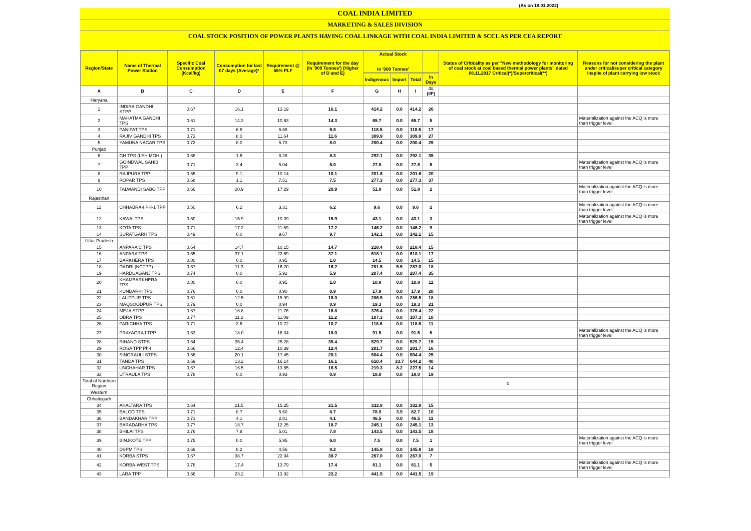(As on 19.01.2022)
COAL INDIA LIMITED
MARKETING & SALES DIVISION
COAL STOCK POSITION OF POWER PLANTS HAVING COAL LINKAGE WITH COAL INDIA LIMITED & SCCL AS PER CEA REPORT
| Region/State | Name of Thermal Power Station | Specific Coal Consumption (Kcal/kg) | Consumption for last 07 days (Average)* | Requirement @ 55% PLF | Requirement for the day (In '000 Tonnes') (Higher of D and E) | Actual Stock In '000 Tonnes' | | | | Status of Criticality as per "New methodology for monitoring of coal stock at coal based thermal power plants" dated 08.11.2017 Critical(*)/Supercritical(**) | Reasons for not considering the plant under critical/super critical category inspite of plant carrying low stock |
| --- | --- | --- | --- | --- | --- | --- | --- | --- | --- | --- | --- |
| | | | | | | Indigenous | Import | Total | In Days | | |
| A | B | C | D | E | F | G | H | I | J=(I/F) | | |
| Haryana | | | | | | | | | | | |
| 1 | INDIRA GANDHI STPP | 0.67 | 16.1 | 13.19 | 16.1 | 414.2 | 0.0 | 414.2 | 26 | | |
| 2 | MAHATMA GANDHI TPS | 0.61 | 14.3 | 10.63 | 14.3 | 65.7 | 0.0 | 65.7 | 5 | | Materialization against the ACQ is more than trigger level |
| 3 | PANIPAT TPS | 0.71 | 6.8 | 6.68 | 6.8 | 118.5 | 0.0 | 118.5 | 17 | | |
| 4 | RAJIV GANDHI TPS | 0.73 | 8.0 | 11.64 | 11.6 | 309.9 | 0.0 | 309.9 | 27 | | |
| 5 | YAMUNA NAGAR TPS | 0.72 | 8.0 | 5.73 | 8.0 | 200.4 | 0.0 | 200.4 | 25 | | |
| Punjab | | | | | | | | | | | |
| 6 | GH TPS (LEH.MOH.) | 0.68 | 1.6 | 8.28 | 8.3 | 292.1 | 0.0 | 292.1 | 35 | | |
| 7 | GOINDWAL SAHIB TPP | 0.71 | 3.4 | 5.04 | 5.0 | 27.8 | 0.0 | 27.8 | 6 | | Materialization against the ACQ is more than trigger level |
| 8 | RAJPURA TPP | 0.55 | 9.1 | 10.14 | 10.1 | 201.6 | 0.0 | 201.6 | 20 | | |
| 9 | ROPAR TPS | 0.68 | 1.1 | 7.51 | 7.5 | 277.3 | 0.0 | 277.3 | 37 | | |
| 10 | TALWANDI SABO TPP | 0.66 | 20.9 | 17.29 | 20.9 | 51.8 | 0.0 | 51.8 | 2 | | Materialization against the ACQ is more than trigger level |
| Rajasthan | | | | | | | | | | | |
| 11 | CHHABRA-I PH-1 TPP | 0.50 | 6.2 | 3.31 | 6.2 | 9.6 | 0.0 | 9.6 | 2 | | Materialization against the ACQ is more than trigger level |
| 12 | KAWAI TPS | 0.60 | 15.9 | 10.39 | 15.9 | 43.1 | 0.0 | 43.1 | 3 | | Materialization against the ACQ is more than trigger level |
| 13 | KOTA TPS | 0.71 | 17.2 | 11.59 | 17.2 | 146.2 | 0.0 | 146.2 | 9 | | |
| 14 | SURATGARH TPS | 0.49 | 0.0 | 9.67 | 9.7 | 142.1 | 0.0 | 142.1 | 15 | | |
| Uttar Pradesh | | | | | | | | | | | |
| 15 | ANPARA C TPS | 0.64 | 14.7 | 10.15 | 14.7 | 218.4 | 0.0 | 218.4 | 15 | | |
| 16 | ANPARA TPS | 0.65 | 37.1 | 22.69 | 37.1 | 618.1 | 0.0 | 618.1 | 17 | | |
| 17 | BARKHERA TPS | 0.80 | 0.0 | 0.95 | 1.0 | 14.5 | 0.0 | 14.5 | 15 | | |
| 18 | DADRI (NCTPP) | 0.67 | 11.3 | 16.20 | 16.2 | 281.5 | 5.5 | 287.0 | 18 | | |
| 19 | HARDUAGANJ TPS | 0.74 | 0.0 | 5.92 | 5.9 | 207.4 | 0.0 | 207.4 | 35 | | |
| 20 | KHAMBARKHERA TPS | 0.80 | 0.0 | 0.95 | 1.0 | 10.8 | 0.0 | 10.8 | 11 | | |
| 21 | KUNDARKI TPS | 0.76 | 0.0 | 0.90 | 0.9 | 17.9 | 0.0 | 17.9 | 20 | | |
| 22 | LALITPUR TPS | 0.61 | 12.5 | 15.99 | 16.0 | 286.5 | 0.0 | 286.5 | 18 | | |
| 23 | MAQSOODPUR TPS | 0.79 | 0.0 | 0.94 | 0.9 | 19.3 | 0.0 | 19.3 | 21 | | |
| 24 | MEJA STPP | 0.67 | 16.8 | 11.76 | 16.8 | 376.4 | 0.0 | 376.4 | 22 | | |
| 25 | OBRA TPS | 0.77 | 11.2 | 11.09 | 11.2 | 107.3 | 0.0 | 107.3 | 10 | | |
| 26 | PARICHHA TPS | 0.71 | 3.6 | 10.72 | 10.7 | 118.6 | 0.0 | 118.6 | 11 | | |
| 27 | PRAYAGRAJ TPP | 0.63 | 18.0 | 16.34 | 18.0 | 91.5 | 0.0 | 91.5 | 5 | | Materialization against the ACQ is more than trigger level |
| 28 | RIHAND STPS | 0.64 | 35.4 | 25.28 | 35.4 | 529.7 | 0.0 | 529.7 | 15 | | |
| 29 | ROSA TPP Ph-I | 0.66 | 12.4 | 10.39 | 12.4 | 201.7 | 0.0 | 201.7 | 16 | | |
| 30 | SINGRAULI STPS | 0.66 | 20.1 | 17.45 | 20.1 | 504.4 | 0.0 | 504.4 | 25 | | |
| 31 | TANDA TPS | 0.69 | 13.2 | 16.14 | 16.1 | 610.4 | 33.7 | 644.2 | 40 | | |
| 32 | UNCHAHAR TPS | 0.67 | 16.5 | 13.65 | 16.5 | 219.3 | 8.2 | 227.5 | 14 | | |
| 33 | UTRAULA TPS | 0.78 | 0.0 | 0.93 | 0.9 | 18.0 | 0.0 | 18.0 | 19 | | |
| Total of Northern Region | | | | | | | | | | 0 | |
| Western | | | | | | | | | | | |
| Chhatisgarh | | | | | | | | | | | |
| 34 | AKALTARA TPS | 0.64 | 21.5 | 15.25 | 21.5 | 332.8 | 0.0 | 332.8 | 15 | | |
| 35 | BALCO TPS | 0.71 | 8.7 | 5.60 | 8.7 | 78.9 | 3.9 | 82.7 | 10 | | |
| 36 | BANDAKHAR TPP | 0.71 | 4.1 | 2.81 | 4.1 | 46.5 | 0.0 | 46.5 | 11 | | |
| 37 | BARADARHA TPS | 0.77 | 18.7 | 12.25 | 18.7 | 245.1 | 0.0 | 245.1 | 13 | | |
| 38 | BHILAI TPS | 0.76 | 7.8 | 5.01 | 7.8 | 143.5 | 0.0 | 143.5 | 18 | | |
| 39 | BINJKOTE TPP | 0.75 | 0.0 | 5.95 | 6.0 | 7.5 | 0.0 | 7.5 | 1 | | Materialization against the ACQ is more than trigger level |
| 40 | DSPM TPS | 0.69 | 8.2 | 4.56 | 8.2 | 145.8 | 0.0 | 145.8 | 18 | | |
| 41 | KORBA STPS | 0.67 | 38.7 | 22.94 | 38.7 | 267.0 | 0.0 | 267.0 | 7 | | |
| 42 | KORBA-WEST TPS | 0.78 | 17.4 | 13.79 | 17.4 | 81.1 | 0.0 | 81.1 | 5 | | Materialization against the ACQ is more than trigger level |
| 43 | LARA TPP | 0.66 | 23.2 | 13.92 | 23.2 | 441.5 | 0.0 | 441.5 | 19 | | |